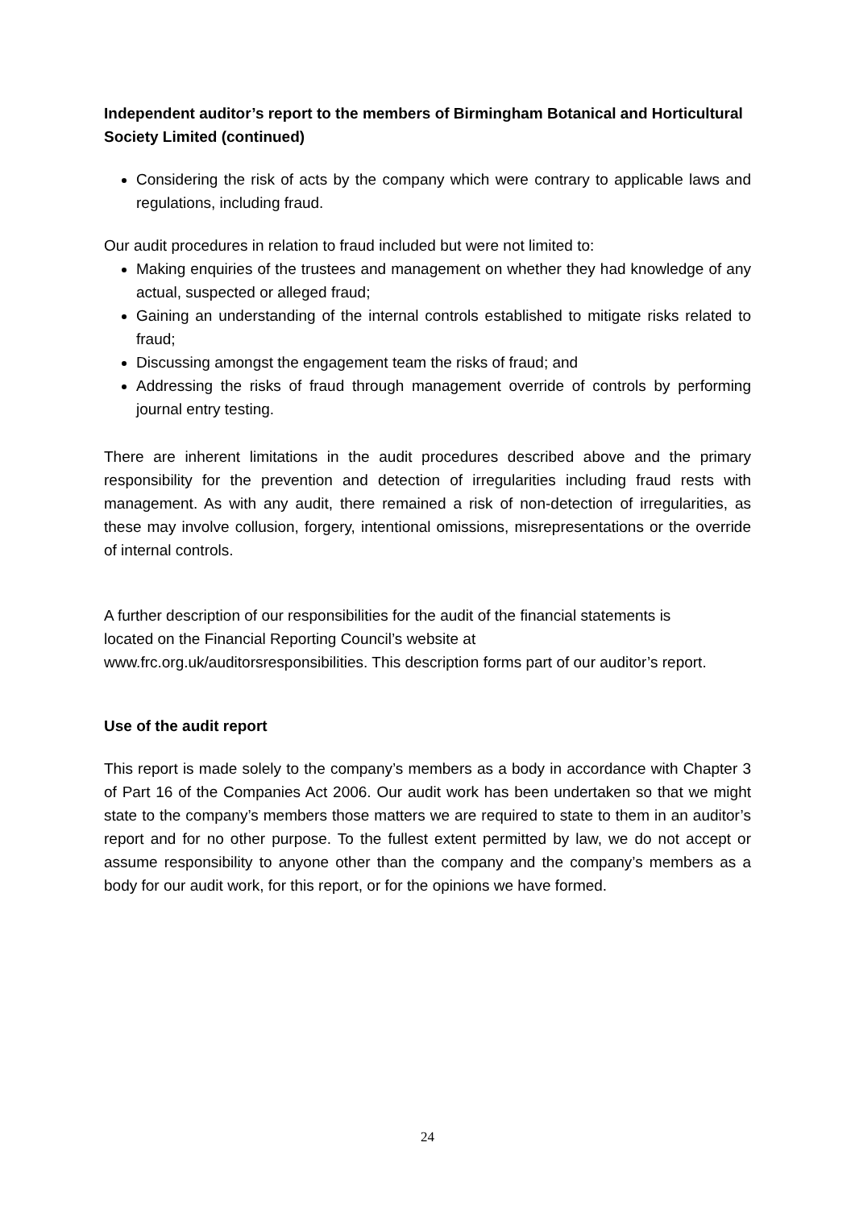Independent auditor’s report to the members of Birmingham Botanical and Horticultural Society Limited (continued)
Considering the risk of acts by the company which were contrary to applicable laws and regulations, including fraud.
Our audit procedures in relation to fraud included but were not limited to:
Making enquiries of the trustees and management on whether they had knowledge of any actual, suspected or alleged fraud;
Gaining an understanding of the internal controls established to mitigate risks related to fraud;
Discussing amongst the engagement team the risks of fraud; and
Addressing the risks of fraud through management override of controls by performing journal entry testing.
There are inherent limitations in the audit procedures described above and the primary responsibility for the prevention and detection of irregularities including fraud rests with management. As with any audit, there remained a risk of non-detection of irregularities, as these may involve collusion, forgery, intentional omissions, misrepresentations or the override of internal controls.
A further description of our responsibilities for the audit of the financial statements is
located on the Financial Reporting Council’s website at
www.frc.org.uk/auditorsresponsibilities. This description forms part of our auditor’s report.
Use of the audit report
This report is made solely to the company’s members as a body in accordance with Chapter 3 of Part 16 of the Companies Act 2006. Our audit work has been undertaken so that we might state to the company’s members those matters we are required to state to them in an auditor’s report and for no other purpose. To the fullest extent permitted by law, we do not accept or assume responsibility to anyone other than the company and the company’s members as a body for our audit work, for this report, or for the opinions we have formed.
24